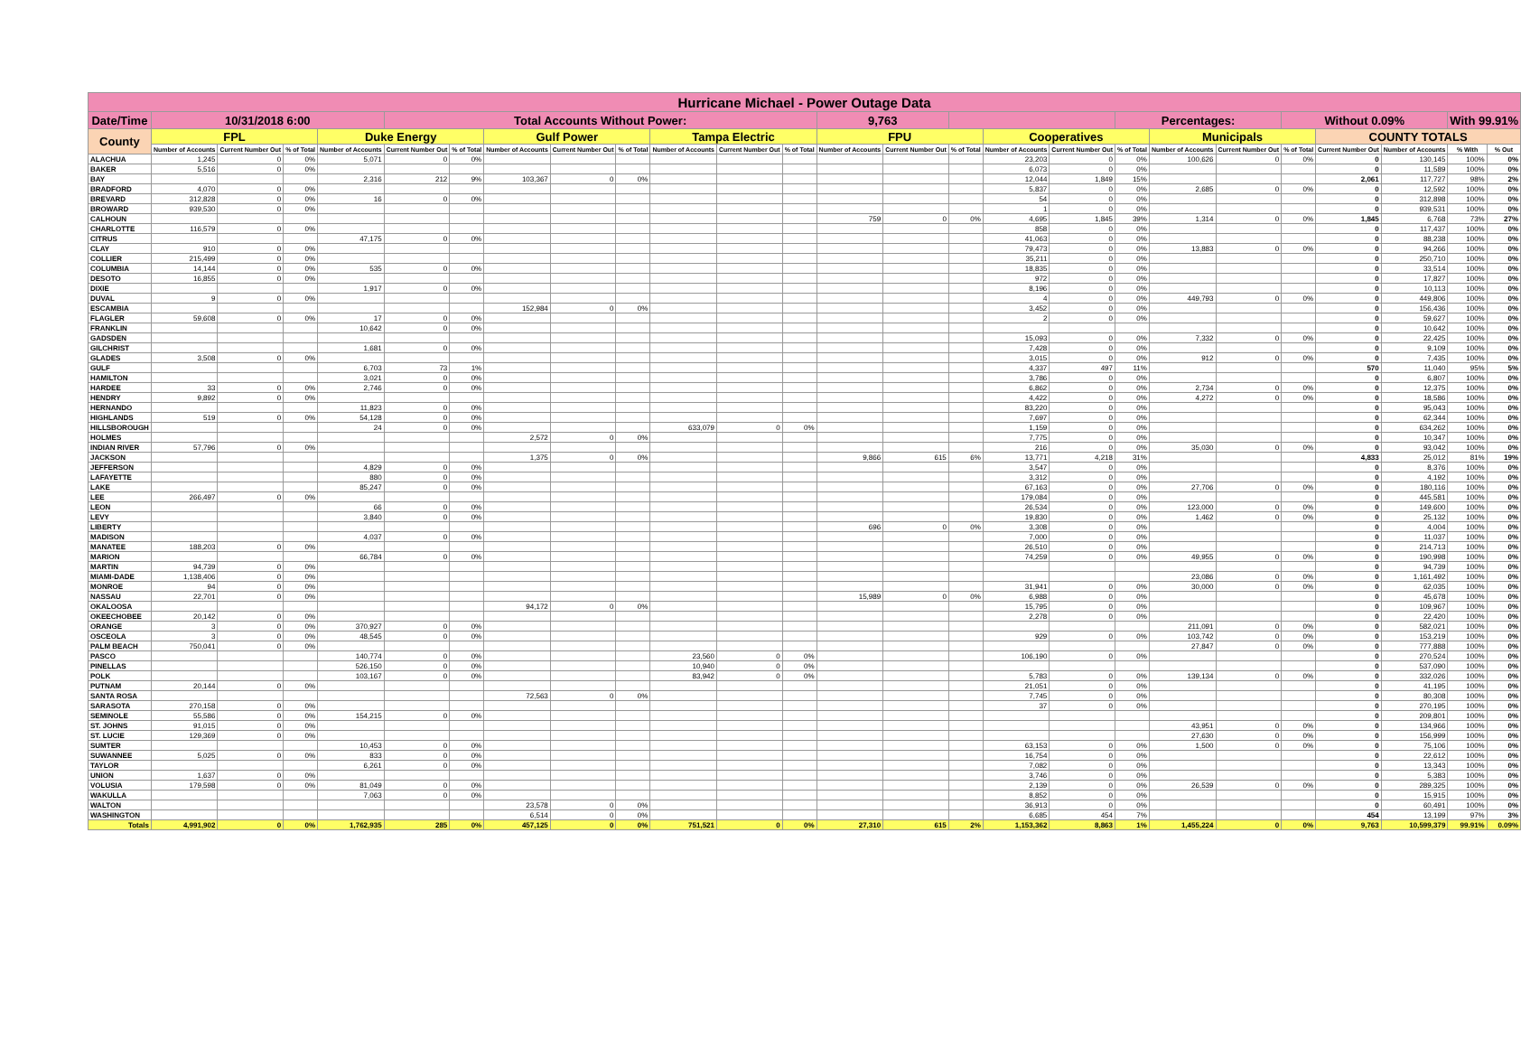| Hurricane Michael - Power Outage Data | | | | | | | | | | | | | | | | | | | | | | | | | |
| Date/Time | 10/31/2018 6:00 | | | | Total Accounts Without Power: | | | | | | | | 9,763 | | | | | Percentages: | | | Without 0.09% | | | With 99.91% | |
| County | FPL | | | Duke Energy | | | Gulf Power | | | Tampa Electric | | | FPU | | | Cooperatives | | | Municipals | | | COUNTY TOTALS | | | |
| | Number of Accounts | Current Number Out | % of Total | Number of Accounts | Current Number Out | % of Total | Number of Accounts | Current Number Out | % of Total | Number of Accounts | Current Number Out | % of Total | Number of Accounts | Current Number Out | % of Total | Number of Accounts | Current Number Out | % of Total | Number of Accounts | Current Number Out | % of Total | Current Number Out | Number of Accounts | % With | % Out |
| ALACHUA | 1,245 | 0 | 0% | 5,071 | 0 | 0% | | | | | | | | | | 23,203 | 0 | 0% | 100,626 | 0 | 0% | 0 | 130,145 | 100% | 0% |
| BAKER | 5,516 | 0 | 0% | | | | | | | | | | | | | 6,073 | 0 | 0% | | | | 0 | 11,589 | 100% | 0% |
| BAY | | | | 2,316 | 212 | 9% | 103,367 | 0 | 0% | | | | | | | 12,044 | 1,849 | 15% | | | | 2,061 | 117,727 | 98% | 2% |
| BRADFORD | 4,070 | 0 | 0% | | | | | | | | | | | | | 5,837 | 0 | 0% | 2,685 | 0 | 0% | 0 | 12,592 | 100% | 0% |
| BREVARD | 312,828 | 0 | 0% | 16 | 0 | 0% | | | | | | | | | | 54 | 0 | 0% | | | | 0 | 312,898 | 100% | 0% |
| BROWARD | 939,530 | 0 | 0% | | | | | | | | | | | | | 1 | 0 | 0% | | | | 0 | 939,531 | 100% | 0% |
| CALHOUN | | | | | | | | | | | | | 759 | 0 | 0% | 4,695 | 1,845 | 39% | 1,314 | 0 | 0% | 1,845 | 6,768 | 73% | 27% |
| CHARLOTTE | 116,579 | 0 | 0% | | | | | | | | | | | | | 858 | 0 | 0% | | | | 0 | 117,437 | 100% | 0% |
| CITRUS | | | | 47,175 | 0 | 0% | | | | | | | | | | 41,063 | 0 | 0% | | | | 0 | 88,238 | 100% | 0% |
| CLAY | 910 | 0 | 0% | | | | | | | | | | | | | 79,473 | 0 | 0% | 13,883 | 0 | 0% | 0 | 94,266 | 100% | 0% |
| COLLIER | 215,499 | 0 | 0% | | | | | | | | | | | | | 35,211 | 0 | 0% | | | | 0 | 250,710 | 100% | 0% |
| COLUMBIA | 14,144 | 0 | 0% | 535 | 0 | 0% | | | | | | | | | | 18,835 | 0 | 0% | | | | 0 | 33,514 | 100% | 0% |
| DESOTO | 16,855 | 0 | 0% | | | | | | | | | | | | | 972 | 0 | 0% | | | | 0 | 17,827 | 100% | 0% |
| DIXIE | | | | 1,917 | 0 | 0% | | | | | | | | | | 8,196 | 0 | 0% | | | | 0 | 10,113 | 100% | 0% |
| DUVAL | 9 | 0 | 0% | | | | | | | | | | | | | 4 | 0 | 0% | 449,793 | 0 | 0% | 0 | 449,806 | 100% | 0% |
| ESCAMBIA | | | | | | | 152,984 | 0 | 0% | | | | | | | 3,452 | 0 | 0% | | | | 0 | 156,436 | 100% | 0% |
| FLAGLER | 59,608 | 0 | 0% | 17 | 0 | 0% | | | | | | | | | | 2 | 0 | 0% | | | | 0 | 59,627 | 100% | 0% |
| FRANKLIN | | | | 10,642 | 0 | 0% | | | | | | | | | | | | | | | | 0 | 10,642 | 100% | 0% |
| GADSDEN | | | | | | | | | | | | | | | | 15,093 | 0 | 0% | 7,332 | 0 | 0% | 0 | 22,425 | 100% | 0% |
| GILCHRIST | | | | 1,681 | 0 | 0% | | | | | | | | | | 7,428 | 0 | 0% | | | | 0 | 9,109 | 100% | 0% |
| GLADES | 3,508 | 0 | 0% | | | | | | | | | | | | | 3,015 | 0 | 0% | 912 | 0 | 0% | 0 | 7,435 | 100% | 0% |
| GULF | | | | 6,703 | 73 | 1% | | | | | | | | | | 4,337 | 497 | 11% | | | | 570 | 11,040 | 95% | 5% |
| HAMILTON | | | | 3,021 | 0 | 0% | | | | | | | | | | 3,786 | 0 | 0% | | | | 0 | 6,807 | 100% | 0% |
| HARDEE | 33 | 0 | 0% | 2,746 | 0 | 0% | | | | | | | | | | 6,862 | 0 | 0% | 2,734 | 0 | 0% | 0 | 12,375 | 100% | 0% |
| HENDRY | 9,892 | 0 | 0% | | | | | | | | | | | | | 4,422 | 0 | 0% | 4,272 | 0 | 0% | 0 | 18,586 | 100% | 0% |
| HERNANDO | | | | 11,823 | 0 | 0% | | | | | | | | | | 83,220 | 0 | 0% | | | | 0 | 95,043 | 100% | 0% |
| HIGHLANDS | 519 | 0 | 0% | 54,128 | 0 | 0% | | | | | | | | | | 7,697 | 0 | 0% | | | | 0 | 62,344 | 100% | 0% |
| HILLSBOROUGH | | | | 24 | 0 | 0% | | | | 633,079 | 0 | 0% | | | | 1,159 | 0 | 0% | | | | 0 | 634,262 | 100% | 0% |
| HOLMES | | | | | | | 2,572 | 0 | 0% | | | | | | | 7,775 | 0 | 0% | | | | 0 | 10,347 | 100% | 0% |
| INDIAN RIVER | 57,796 | 0 | 0% | | | | | | | | | | | | | 216 | 0 | 0% | 35,030 | 0 | 0% | 0 | 93,042 | 100% | 0% |
| JACKSON | | | | | | | 1,375 | 0 | 0% | | | | 9,866 | 615 | 6% | 13,771 | 4,218 | 31% | | | | 4,833 | 25,012 | 81% | 19% |
| JEFFERSON | | | | 4,829 | 0 | 0% | | | | | | | | | | 3,547 | 0 | 0% | | | | 0 | 8,376 | 100% | 0% |
| LAFAYETTE | | | | 880 | 0 | 0% | | | | | | | | | | 3,312 | 0 | 0% | | | | 0 | 4,192 | 100% | 0% |
| LAKE | | | | 85,247 | 0 | 0% | | | | | | | | | | 67,163 | 0 | 0% | 27,706 | 0 | 0% | 0 | 180,116 | 100% | 0% |
| LEE | 266,497 | 0 | 0% | | | | | | | | | | | | | 179,084 | 0 | 0% | | | | 0 | 445,581 | 100% | 0% |
| LEON | | | | 66 | 0 | 0% | | | | | | | | | | 26,534 | 0 | 0% | 123,000 | 0 | 0% | 0 | 149,600 | 100% | 0% |
| LEVY | | | | 3,840 | 0 | 0% | | | | | | | | | | 19,830 | 0 | 0% | 1,462 | 0 | 0% | 0 | 25,132 | 100% | 0% |
| LIBERTY | | | | | | | | | | | | | 696 | 0 | 0% | 3,308 | 0 | 0% | | | | 0 | 4,004 | 100% | 0% |
| MADISON | | | | 4,037 | 0 | 0% | | | | | | | | | | 7,000 | 0 | 0% | | | | 0 | 11,037 | 100% | 0% |
| MANATEE | 188,203 | 0 | 0% | | | | | | | | | | | | | 26,510 | 0 | 0% | | | | 0 | 214,713 | 100% | 0% |
| MARION | | | | 66,784 | 0 | 0% | | | | | | | | | | 74,259 | 0 | 0% | 49,955 | 0 | 0% | 0 | 190,998 | 100% | 0% |
| MARTIN | 94,739 | 0 | 0% | | | | | | | | | | | | | | | | | | | 0 | 94,739 | 100% | 0% |
| MIAMI-DADE | 1,138,406 | 0 | 0% | | | | | | | | | | | | | | | | 23,086 | 0 | 0% | 0 | 1,161,492 | 100% | 0% |
| MONROE | 94 | 0 | 0% | | | | | | | | | | | | | 31,941 | 0 | 0% | 30,000 | 0 | 0% | 0 | 62,035 | 100% | 0% |
| NASSAU | 22,701 | 0 | 0% | | | | | | | | | | 15,989 | 0 | 0% | 6,988 | 0 | 0% | | | | 0 | 45,678 | 100% | 0% |
| OKALOOSA | | | | | | | 94,172 | 0 | 0% | | | | | | | 15,795 | 0 | 0% | | | | 0 | 109,967 | 100% | 0% |
| OKEECHOBEE | 20,142 | 0 | 0% | | | | | | | | | | | | | 2,278 | 0 | 0% | | | | 0 | 22,420 | 100% | 0% |
| ORANGE | 3 | 0 | 0% | 370,927 | 0 | 0% | | | | | | | | | | | | | 211,091 | 0 | 0% | 0 | 582,021 | 100% | 0% |
| OSCEOLA | 3 | 0 | 0% | 48,545 | 0 | 0% | | | | | | | | | | 929 | 0 | 0% | 103,742 | 0 | 0% | 0 | 153,219 | 100% | 0% |
| PALM BEACH | 750,041 | 0 | 0% | | | | | | | | | | | | | | | | 27,847 | 0 | 0% | 0 | 777,888 | 100% | 0% |
| PASCO | | | | 140,774 | 0 | 0% | | | | 23,560 | 0 | 0% | | | | 106,190 | 0 | 0% | | | | 0 | 270,524 | 100% | 0% |
| PINELLAS | | | | 526,150 | 0 | 0% | | | | 10,940 | 0 | 0% | | | | | | | | | | 0 | 537,090 | 100% | 0% |
| POLK | | | | 103,167 | 0 | 0% | | | | 83,942 | 0 | 0% | | | | 5,783 | 0 | 0% | 139,134 | 0 | 0% | 0 | 332,026 | 100% | 0% |
| PUTNAM | 20,144 | 0 | 0% | | | | | | | | | | | | | 21,051 | 0 | 0% | | | | 0 | 41,195 | 100% | 0% |
| SANTA ROSA | | | | | | | 72,563 | 0 | 0% | | | | | | | 7,745 | 0 | 0% | | | | 0 | 80,308 | 100% | 0% |
| SARASOTA | 270,158 | 0 | 0% | | | | | | | | | | | | | 37 | 0 | 0% | | | | 0 | 270,195 | 100% | 0% |
| SEMINOLE | 55,586 | 0 | 0% | 154,215 | 0 | 0% | | | | | | | | | | | | | | | | 0 | 209,801 | 100% | 0% |
| ST. JOHNS | 91,015 | 0 | 0% | | | | | | | | | | | | | | | | 43,951 | 0 | 0% | 0 | 134,966 | 100% | 0% |
| ST. LUCIE | 129,369 | 0 | 0% | | | | | | | | | | | | | | | | 27,630 | 0 | 0% | 0 | 156,999 | 100% | 0% |
| SUMTER | | | | 10,453 | 0 | 0% | | | | | | | | | | 63,153 | 0 | 0% | 1,500 | 0 | 0% | 0 | 75,106 | 100% | 0% |
| SUWANNEE | 5,025 | 0 | 0% | 833 | 0 | 0% | | | | | | | | | | 16,754 | 0 | 0% | | | | 0 | 22,612 | 100% | 0% |
| TAYLOR | | | | 6,261 | 0 | 0% | | | | | | | | | | 7,082 | 0 | 0% | | | | 0 | 13,343 | 100% | 0% |
| UNION | 1,637 | 0 | 0% | | | | | | | | | | | | | 3,746 | 0 | 0% | | | | 0 | 5,383 | 100% | 0% |
| VOLUSIA | 179,598 | 0 | 0% | 81,049 | 0 | 0% | | | | | | | | | | 2,139 | 0 | 0% | 26,539 | 0 | 0% | 0 | 289,325 | 100% | 0% |
| WAKULLA | | | | 7,063 | 0 | 0% | | | | | | | | | | 8,852 | 0 | 0% | | | | 0 | 15,915 | 100% | 0% |
| WALTON | | | | | | | 23,578 | 0 | 0% | | | | | | | 36,913 | 0 | 0% | | | | 0 | 60,491 | 100% | 0% |
| WASHINGTON | | | | | | | 6,514 | 0 | 0% | | | | | | | 6,685 | 454 | 7% | | | | 454 | 13,199 | 97% | 3% |
| Totals | 4,991,902 | 0 | 0% | 1,762,935 | 285 | 0% | 457,125 | 0 | 0% | 751,521 | 0 | 0% | 27,310 | 615 | 2% | 1,153,362 | 8,863 | 1% | 1,455,224 | 0 | 0% | 9,763 | 10,599,379 | 99.91% | 0.09% |